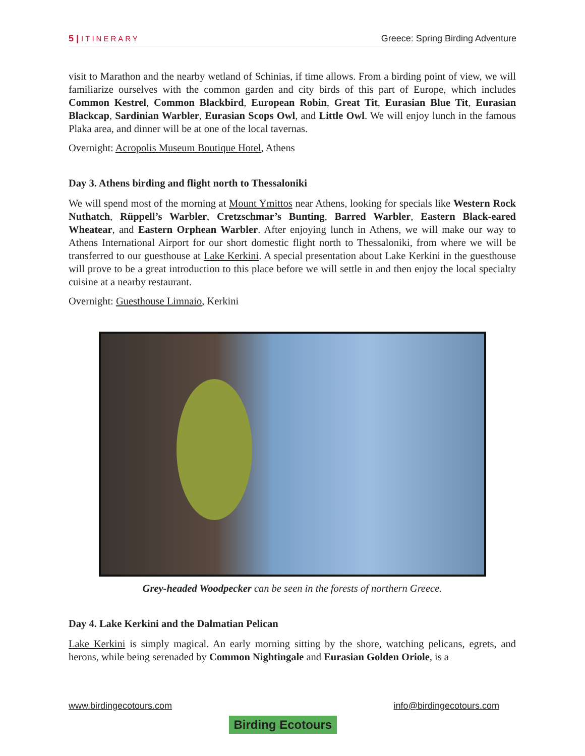5 | ITINERARY
Greece: Spring Birding Adventure
visit to Marathon and the nearby wetland of Schinias, if time allows. From a birding point of view, we will familiarize ourselves with the common garden and city birds of this part of Europe, which includes Common Kestrel, Common Blackbird, European Robin, Great Tit, Eurasian Blue Tit, Eurasian Blackcap, Sardinian Warbler, Eurasian Scops Owl, and Little Owl. We will enjoy lunch in the famous Plaka area, and dinner will be at one of the local tavernas.
Overnight: Acropolis Museum Boutique Hotel, Athens
Day 3. Athens birding and flight north to Thessaloniki
We will spend most of the morning at Mount Ymittos near Athens, looking for specials like Western Rock Nuthatch, Rüppell’s Warbler, Cretzschmar’s Bunting, Barred Warbler, Eastern Black-eared Wheatear, and Eastern Orphean Warbler. After enjoying lunch in Athens, we will make our way to Athens International Airport for our short domestic flight north to Thessaloniki, from where we will be transferred to our guesthouse at Lake Kerkini. A special presentation about Lake Kerkini in the guesthouse will prove to be a great introduction to this place before we will settle in and then enjoy the local specialty cuisine at a nearby restaurant.
Overnight: Guesthouse Limnaio, Kerkini
Grey-headed Woodpecker can be seen in the forests of northern Greece.
Day 4. Lake Kerkini and the Dalmatian Pelican
Lake Kerkini is simply magical. An early morning sitting by the shore, watching pelicans, egrets, and herons, while being serenaded by Common Nightingale and Eurasian Golden Oriole, is a
www.birdingecotours.com Birding Ecotours info@birdingecotours.com